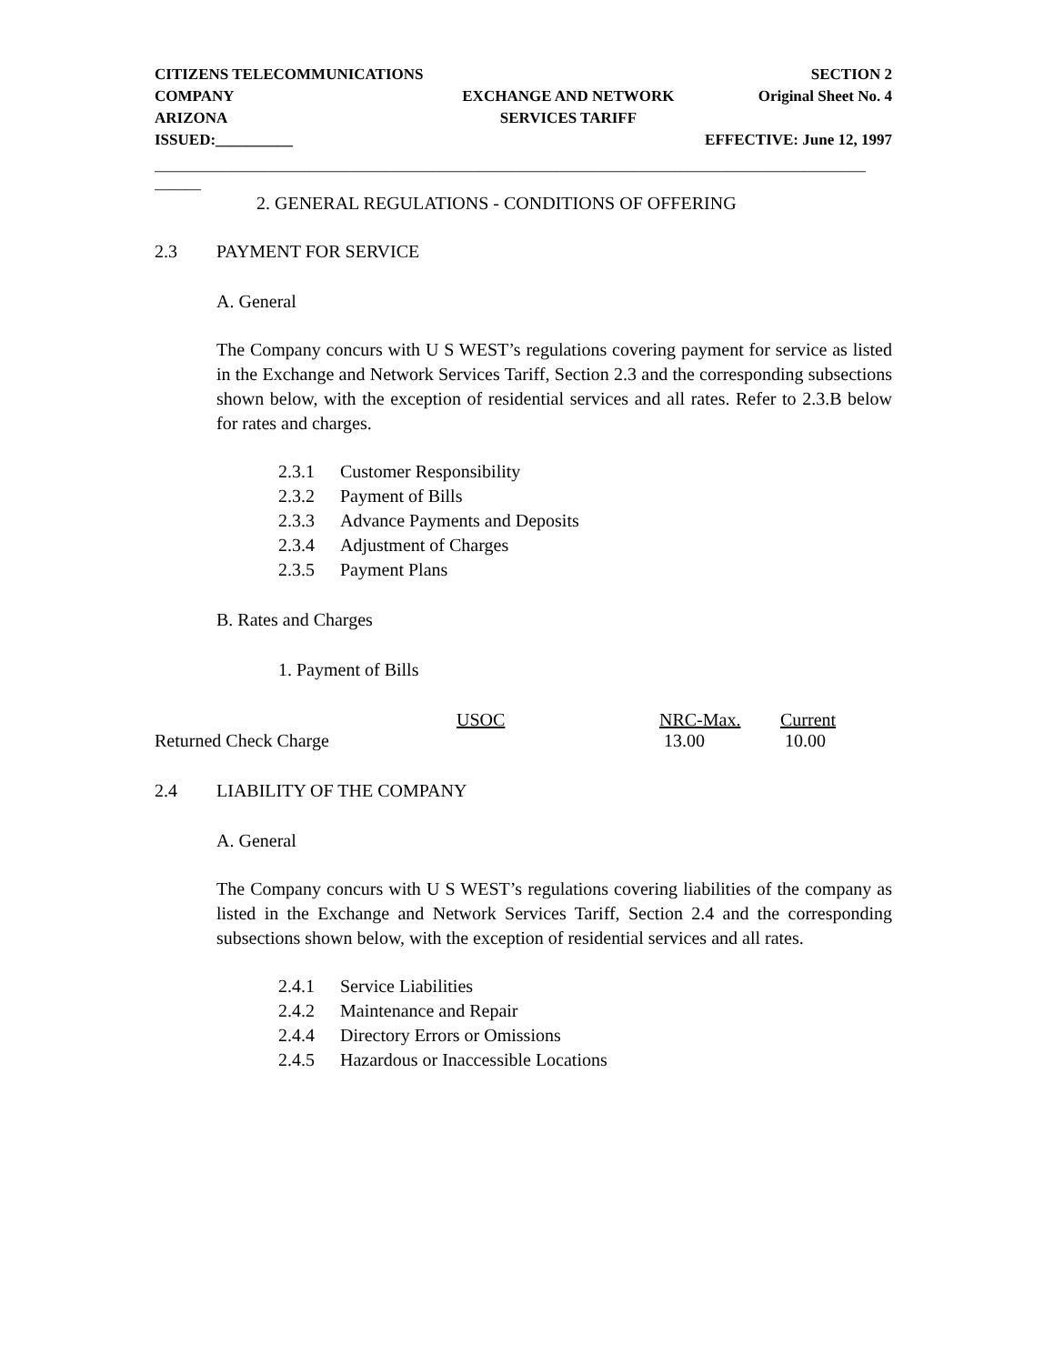| CITIZENS TELECOMMUNICATIONS | | SECTION 2 |
| COMPANY | EXCHANGE AND NETWORK | Original Sheet No. 4 |
| ARIZONA | SERVICES TARIFF | |
| ISSUED:__________ | | EFFECTIVE: June 12, 1997 |
____________________________________________________________________________________________
______
2. GENERAL REGULATIONS - CONDITIONS OF OFFERING
2.3 PAYMENT FOR SERVICE
A. General
The Company concurs with U S WEST’s regulations covering payment for service as listed in the Exchange and Network Services Tariff, Section 2.3 and the corresponding subsections shown below, with the exception of residential services and all rates. Refer to 2.3.B below for rates and charges.
2.3.1 Customer Responsibility
2.3.2 Payment of Bills
2.3.3 Advance Payments and Deposits
2.3.4 Adjustment of Charges
2.3.5 Payment Plans
B. Rates and Charges
1. Payment of Bills
| | USOC | NRC-Max. | Current |
| --- | --- | --- | --- |
| Returned Check Charge | | 13.00 | 10.00 |
2.4 LIABILITY OF THE COMPANY
A. General
The Company concurs with U S WEST’s regulations covering liabilities of the company as listed in the Exchange and Network Services Tariff, Section 2.4 and the corresponding subsections shown below, with the exception of residential services and all rates.
2.4.1 Service Liabilities
2.4.2 Maintenance and Repair
2.4.4 Directory Errors or Omissions
2.4.5 Hazardous or Inaccessible Locations